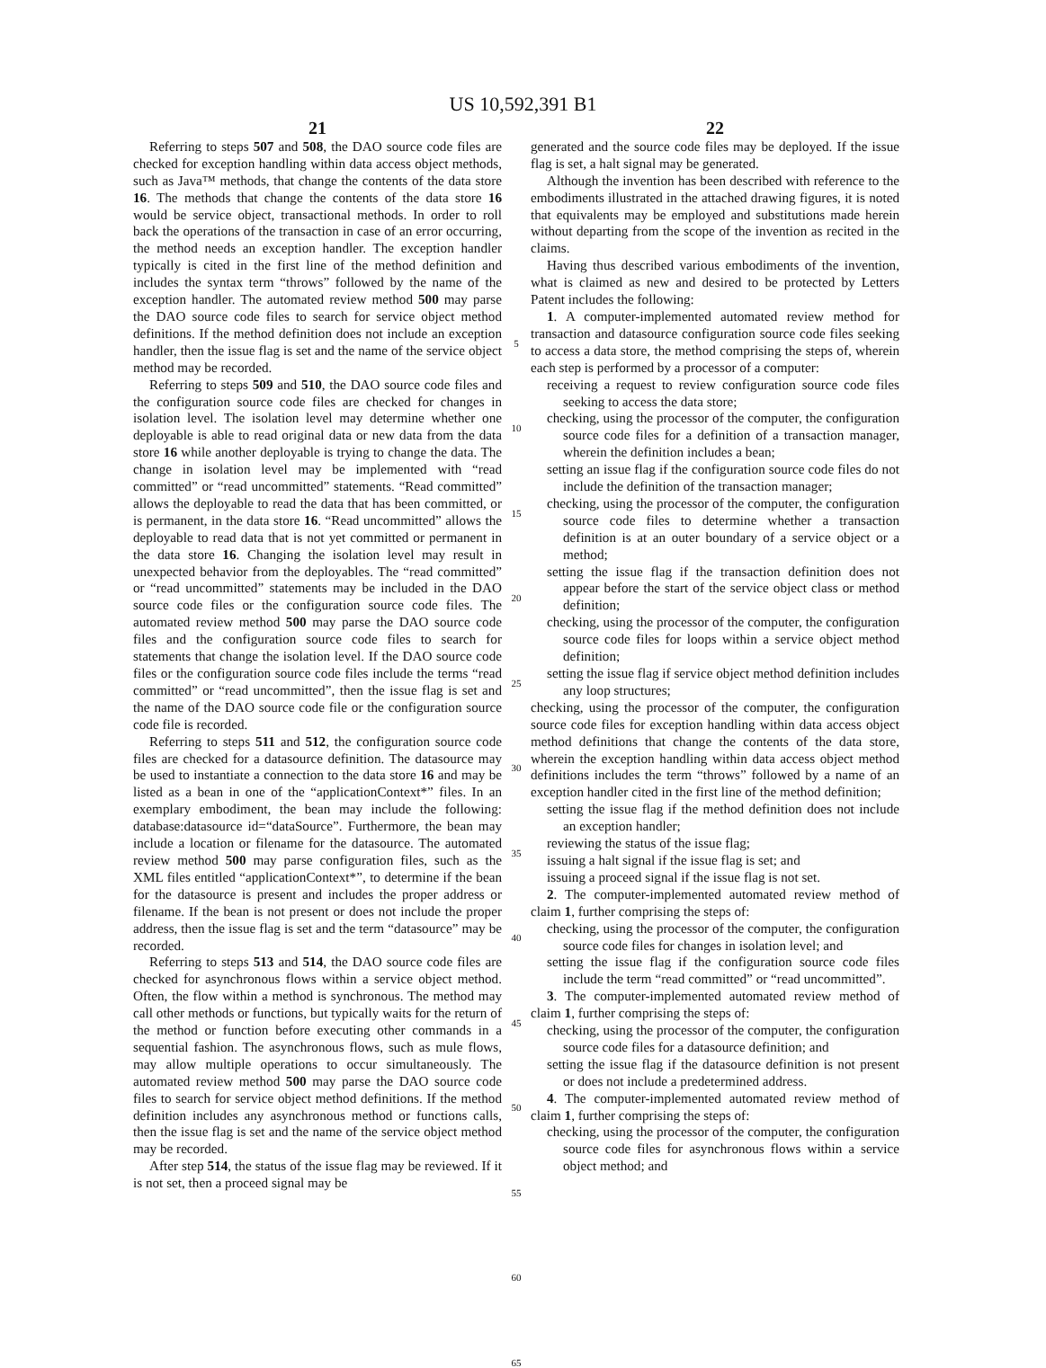US 10,592,391 B1
21
Referring to steps 507 and 508, the DAO source code files are checked for exception handling within data access object methods, such as Java™ methods, that change the contents of the data store 16. The methods that change the contents of the data store 16 would be service object, transactional methods. In order to roll back the operations of the transaction in case of an error occurring, the method needs an exception handler. The exception handler typically is cited in the first line of the method definition and includes the syntax term “throws” followed by the name of the exception handler. The automated review method 500 may parse the DAO source code files to search for service object method definitions. If the method definition does not include an exception handler, then the issue flag is set and the name of the service object method may be recorded.
Referring to steps 509 and 510, the DAO source code files and the configuration source code files are checked for changes in isolation level. The isolation level may determine whether one deployable is able to read original data or new data from the data store 16 while another deployable is trying to change the data. The change in isolation level may be implemented with “read committed” or “read uncommitted” statements. “Read committed” allows the deployable to read the data that has been committed, or is permanent, in the data store 16. “Read uncommitted” allows the deployable to read data that is not yet committed or permanent in the data store 16. Changing the isolation level may result in unexpected behavior from the deployables. The “read committed” or “read uncommitted” statements may be included in the DAO source code files or the configuration source code files. The automated review method 500 may parse the DAO source code files and the configuration source code files to search for statements that change the isolation level. If the DAO source code files or the configuration source code files include the terms “read committed” or “read uncommitted”, then the issue flag is set and the name of the DAO source code file or the configuration source code file is recorded.
Referring to steps 511 and 512, the configuration source code files are checked for a datasource definition. The datasource may be used to instantiate a connection to the data store 16 and may be listed as a bean in one of the “applicationContext*” files. In an exemplary embodiment, the bean may include the following: database:datasource id=“dataSource”. Furthermore, the bean may include a location or filename for the datasource. The automated review method 500 may parse configuration files, such as the XML files entitled “applicationContext*”, to determine if the bean for the datasource is present and includes the proper address or filename. If the bean is not present or does not include the proper address, then the issue flag is set and the term “datasource” may be recorded.
Referring to steps 513 and 514, the DAO source code files are checked for asynchronous flows within a service object method. Often, the flow within a method is synchronous. The method may call other methods or functions, but typically waits for the return of the method or function before executing other commands in a sequential fashion. The asynchronous flows, such as mule flows, may allow multiple operations to occur simultaneously. The automated review method 500 may parse the DAO source code files to search for service object method definitions. If the method definition includes any asynchronous method or functions calls, then the issue flag is set and the name of the service object method may be recorded.
After step 514, the status of the issue flag may be reviewed. If it is not set, then a proceed signal may be
5
10
15
20
25
30
35
40
45
50
55
60
65
22
generated and the source code files may be deployed. If the issue flag is set, a halt signal may be generated.
Although the invention has been described with reference to the embodiments illustrated in the attached drawing figures, it is noted that equivalents may be employed and substitutions made herein without departing from the scope of the invention as recited in the claims.
Having thus described various embodiments of the invention, what is claimed as new and desired to be protected by Letters Patent includes the following:
1. A computer-implemented automated review method for transaction and datasource configuration source code files seeking to access a data store, the method comprising the steps of, wherein each step is performed by a processor of a computer:
receiving a request to review configuration source code files seeking to access the data store;
checking, using the processor of the computer, the configuration source code files for a definition of a transaction manager, wherein the definition includes a bean;
setting an issue flag if the configuration source code files do not include the definition of the transaction manager;
checking, using the processor of the computer, the configuration source code files to determine whether a transaction definition is at an outer boundary of a service object or a method;
setting the issue flag if the transaction definition does not appear before the start of the service object class or method definition;
checking, using the processor of the computer, the configuration source code files for loops within a service object method definition;
setting the issue flag if service object method definition includes any loop structures;
checking, using the processor of the computer, the configuration source code files for exception handling within data access object method definitions that change the contents of the data store, wherein the exception handling within data access object method definitions includes the term “throws” followed by a name of an exception handler cited in the first line of the method definition;
setting the issue flag if the method definition does not include an exception handler;
reviewing the status of the issue flag;
issuing a halt signal if the issue flag is set; and
issuing a proceed signal if the issue flag is not set.
2. The computer-implemented automated review method of claim 1, further comprising the steps of:
checking, using the processor of the computer, the configuration source code files for changes in isolation level; and
setting the issue flag if the configuration source code files include the term “read committed” or “read uncommitted”.
3. The computer-implemented automated review method of claim 1, further comprising the steps of:
checking, using the processor of the computer, the configuration source code files for a datasource definition; and
setting the issue flag if the datasource definition is not present or does not include a predetermined address.
4. The computer-implemented automated review method of claim 1, further comprising the steps of:
checking, using the processor of the computer, the configuration source code files for asynchronous flows within a service object method; and